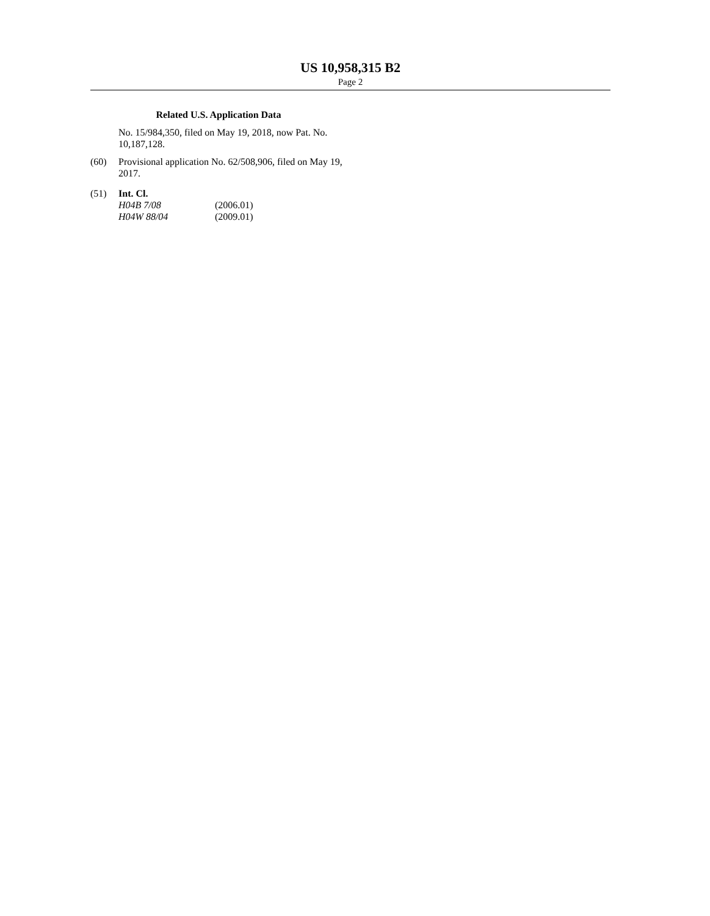US 10,958,315 B2
Page 2
Related U.S. Application Data
No. 15/984,350, filed on May 19, 2018, now Pat. No. 10,187,128.
(60) Provisional application No. 62/508,906, filed on May 19, 2017.
(51) Int. Cl.
H04B 7/08 (2006.01)
H04W 88/04 (2009.01)